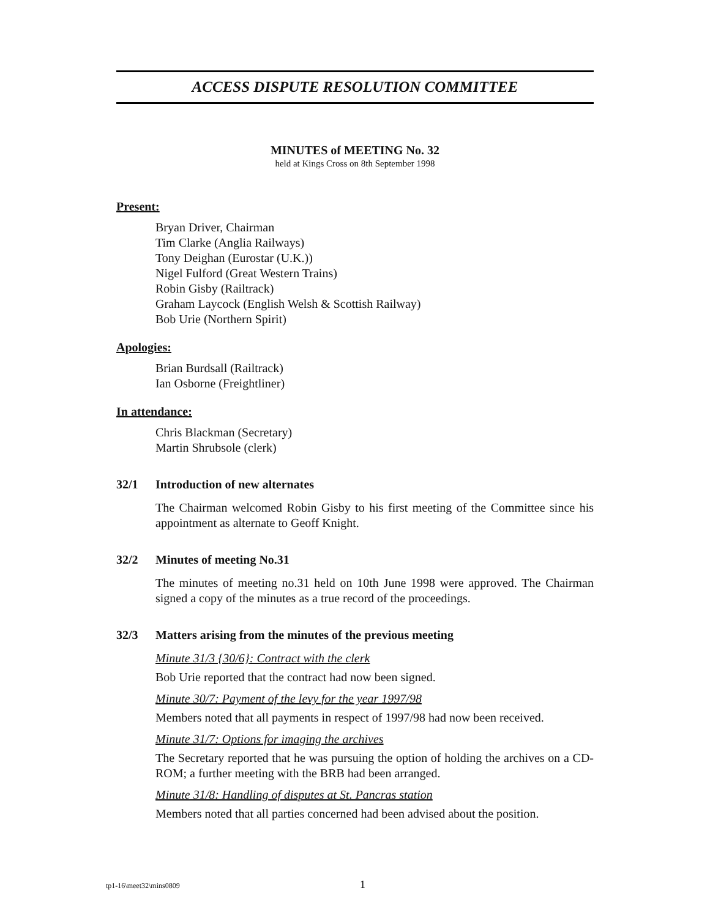ACCESS DISPUTE RESOLUTION COMMITTEE
MINUTES of MEETING No. 32
held at Kings Cross on 8th September 1998
Present:
Bryan Driver, Chairman
Tim Clarke (Anglia Railways)
Tony Deighan (Eurostar (U.K.))
Nigel Fulford (Great Western Trains)
Robin Gisby (Railtrack)
Graham Laycock (English Welsh & Scottish Railway)
Bob Urie (Northern Spirit)
Apologies:
Brian Burdsall (Railtrack)
Ian Osborne (Freightliner)
In attendance:
Chris Blackman (Secretary)
Martin Shrubsole (clerk)
32/1 Introduction of new alternates
The Chairman welcomed Robin Gisby to his first meeting of the Committee since his appointment as alternate to Geoff Knight.
32/2 Minutes of meeting No.31
The minutes of meeting no.31 held on 10th June 1998 were approved. The Chairman signed a copy of the minutes as a true record of the proceedings.
32/3 Matters arising from the minutes of the previous meeting
Minute 31/3 {30/6}: Contract with the clerk
Bob Urie reported that the contract had now been signed.
Minute 30/7: Payment of the levy for the year 1997/98
Members noted that all payments in respect of 1997/98 had now been received.
Minute 31/7: Options for imaging the archives
The Secretary reported that he was pursuing the option of holding the archives on a CD-ROM; a further meeting with the BRB had been arranged.
Minute 31/8: Handling of disputes at St. Pancras station
Members noted that all parties concerned had been advised about the position.
tp1-16\meet32\mins0809 1